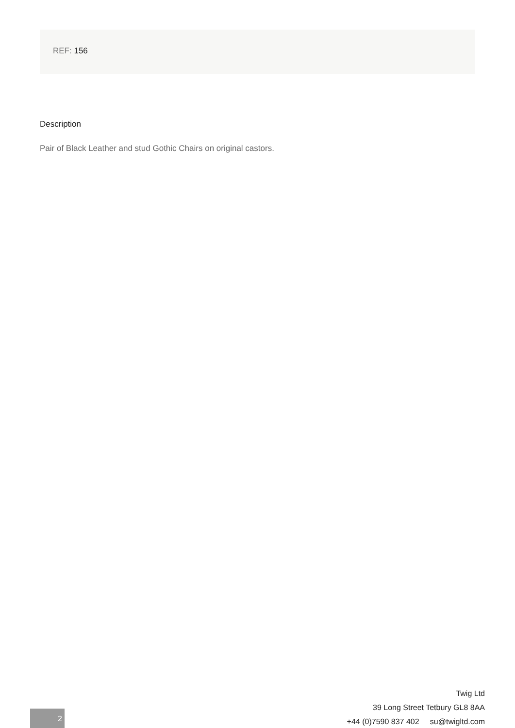REF: 156
Description
Pair of Black Leather and stud Gothic Chairs on original castors.
2
Twig Ltd
39 Long Street Tetbury GL8 8AA
+44 (0)7590 837 402 su@twigltd.com